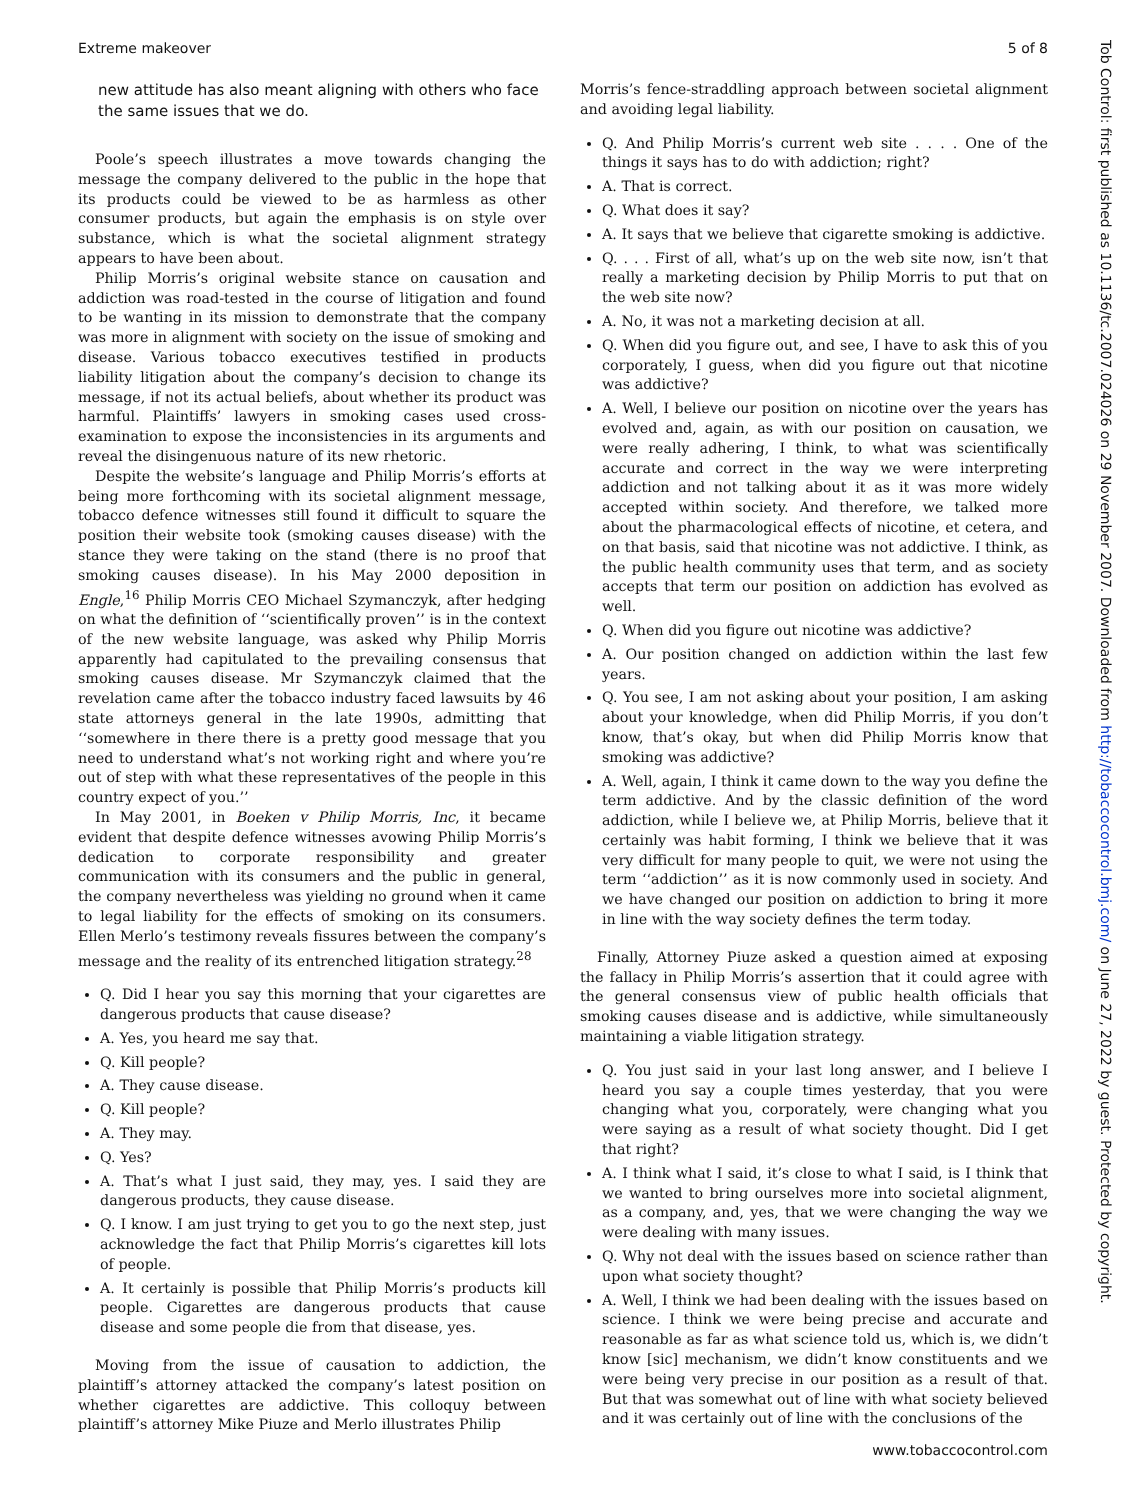Extreme makeover 5 of 8
new attitude has also meant aligning with others who face the same issues that we do.
Poole’s speech illustrates a move towards changing the message the company delivered to the public in the hope that its products could be viewed to be as harmless as other consumer products, but again the emphasis is on style over substance, which is what the societal alignment strategy appears to have been about.
Philip Morris’s original website stance on causation and addiction was road-tested in the course of litigation and found to be wanting in its mission to demonstrate that the company was more in alignment with society on the issue of smoking and disease. Various tobacco executives testified in products liability litigation about the company’s decision to change its message, if not its actual beliefs, about whether its product was harmful. Plaintiffs’ lawyers in smoking cases used cross-examination to expose the inconsistencies in its arguments and reveal the disingenuous nature of its new rhetoric.
Despite the website’s language and Philip Morris’s efforts at being more forthcoming with its societal alignment message, tobacco defence witnesses still found it difficult to square the position their website took (smoking causes disease) with the stance they were taking on the stand (there is no proof that smoking causes disease). In his May 2000 deposition in Engle,<sup>16</sup> Philip Morris CEO Michael Szymanczyk, after hedging on what the definition of ‘‘scientifically proven’’ is in the context of the new website language, was asked why Philip Morris apparently had capitulated to the prevailing consensus that smoking causes disease. Mr Szymanczyk claimed that the revelation came after the tobacco industry faced lawsuits by 46 state attorneys general in the late 1990s, admitting that ‘‘somewhere in there there is a pretty good message that you need to understand what’s not working right and where you’re out of step with what these representatives of the people in this country expect of you.’’
In May 2001, in Boeken v Philip Morris, Inc, it became evident that despite defence witnesses avowing Philip Morris’s dedication to corporate responsibility and greater communication with its consumers and the public in general, the company nevertheless was yielding no ground when it came to legal liability for the effects of smoking on its consumers. Ellen Merlo’s testimony reveals fissures between the company’s message and the reality of its entrenched litigation strategy.<sup>28</sup>
Q. Did I hear you say this morning that your cigarettes are dangerous products that cause disease?
A. Yes, you heard me say that.
Q. Kill people?
A. They cause disease.
Q. Kill people?
A. They may.
Q. Yes?
A. That’s what I just said, they may, yes. I said they are dangerous products, they cause disease.
Q. I know. I am just trying to get you to go the next step, just acknowledge the fact that Philip Morris’s cigarettes kill lots of people.
A. It certainly is possible that Philip Morris’s products kill people. Cigarettes are dangerous products that cause disease and some people die from that disease, yes.
Moving from the issue of causation to addiction, the plaintiff’s attorney attacked the company’s latest position on whether cigarettes are addictive. This colloquy between plaintiff’s attorney Mike Piuze and Merlo illustrates Philip
Morris’s fence-straddling approach between societal alignment and avoiding legal liability.
Q. And Philip Morris’s current web site . . . . One of the things it says has to do with addiction; right?
A. That is correct.
Q. What does it say?
A. It says that we believe that cigarette smoking is addictive.
Q. . . . First of all, what’s up on the web site now, isn’t that really a marketing decision by Philip Morris to put that on the web site now?
A. No, it was not a marketing decision at all.
Q. When did you figure out, and see, I have to ask this of you corporately, I guess, when did you figure out that nicotine was addictive?
A. Well, I believe our position on nicotine over the years has evolved and, again, as with our position on causation, we were really adhering, I think, to what was scientifically accurate and correct in the way we were interpreting addiction and not talking about it as it was more widely accepted within society. And therefore, we talked more about the pharmacological effects of nicotine, et cetera, and on that basis, said that nicotine was not addictive. I think, as the public health community uses that term, and as society accepts that term our position on addiction has evolved as well.
Q. When did you figure out nicotine was addictive?
A. Our position changed on addiction within the last few years.
Q. You see, I am not asking about your position, I am asking about your knowledge, when did Philip Morris, if you don’t know, that’s okay, but when did Philip Morris know that smoking was addictive?
A. Well, again, I think it came down to the way you define the term addictive. And by the classic definition of the word addiction, while I believe we, at Philip Morris, believe that it certainly was habit forming, I think we believe that it was very difficult for many people to quit, we were not using the term ‘‘addiction’’ as it is now commonly used in society. And we have changed our position on addiction to bring it more in line with the way society defines the term today.
Finally, Attorney Piuze asked a question aimed at exposing the fallacy in Philip Morris’s assertion that it could agree with the general consensus view of public health officials that smoking causes disease and is addictive, while simultaneously maintaining a viable litigation strategy.
Q. You just said in your last long answer, and I believe I heard you say a couple times yesterday, that you were changing what you, corporately, were changing what you were saying as a result of what society thought. Did I get that right?
A. I think what I said, it’s close to what I said, is I think that we wanted to bring ourselves more into societal alignment, as a company, and, yes, that we were changing the way we were dealing with many issues.
Q. Why not deal with the issues based on science rather than upon what society thought?
A. Well, I think we had been dealing with the issues based on science. I think we were being precise and accurate and reasonable as far as what science told us, which is, we didn’t know [sic] mechanism, we didn’t know constituents and we were being very precise in our position as a result of that. But that was somewhat out of line with what society believed and it was certainly out of line with the conclusions of the
Tob Control: first published as 10.1136/tc.2007.024026 on 29 November 2007. Downloaded from http://tobaccocontrol.bmj.com/ on June 27, 2022 by guest. Protected by copyright.
www.tobaccocontrol.com